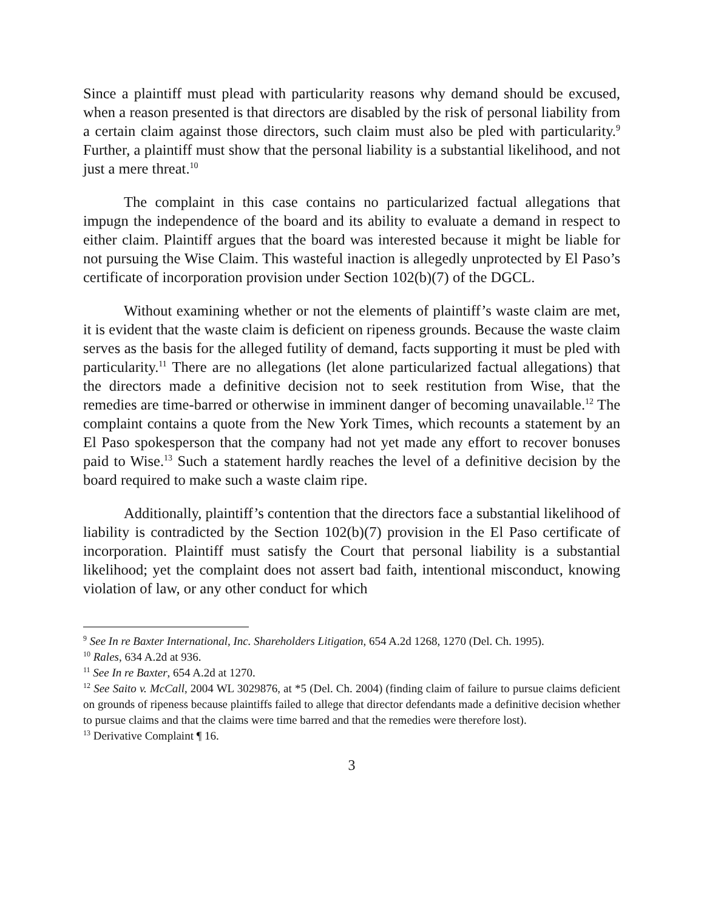Since a plaintiff must plead with particularity reasons why demand should be excused, when a reason presented is that directors are disabled by the risk of personal liability from a certain claim against those directors, such claim must also be pled with particularity.<sup>9</sup> Further, a plaintiff must show that the personal liability is a substantial likelihood, and not just a mere threat.<sup>10</sup>
The complaint in this case contains no particularized factual allegations that impugn the independence of the board and its ability to evaluate a demand in respect to either claim. Plaintiff argues that the board was interested because it might be liable for not pursuing the Wise Claim. This wasteful inaction is allegedly unprotected by El Paso’s certificate of incorporation provision under Section 102(b)(7) of the DGCL.
Without examining whether or not the elements of plaintiff’s waste claim are met, it is evident that the waste claim is deficient on ripeness grounds. Because the waste claim serves as the basis for the alleged futility of demand, facts supporting it must be pled with particularity.<sup>11</sup> There are no allegations (let alone particularized factual allegations) that the directors made a definitive decision not to seek restitution from Wise, that the remedies are time-barred or otherwise in imminent danger of becoming unavailable.<sup>12</sup> The complaint contains a quote from the New York Times, which recounts a statement by an El Paso spokesperson that the company had not yet made any effort to recover bonuses paid to Wise.<sup>13</sup> Such a statement hardly reaches the level of a definitive decision by the board required to make such a waste claim ripe.
Additionally, plaintiff’s contention that the directors face a substantial likelihood of liability is contradicted by the Section 102(b)(7) provision in the El Paso certificate of incorporation. Plaintiff must satisfy the Court that personal liability is a substantial likelihood; yet the complaint does not assert bad faith, intentional misconduct, knowing violation of law, or any other conduct for which
<sup>9</sup> See In re Baxter International, Inc. Shareholders Litigation, 654 A.2d 1268, 1270 (Del. Ch. 1995).
<sup>10</sup> Rales, 634 A.2d at 936.
<sup>11</sup> See In re Baxter, 654 A.2d at 1270.
<sup>12</sup> See Saito v. McCall, 2004 WL 3029876, at *5 (Del. Ch. 2004) (finding claim of failure to pursue claims deficient on grounds of ripeness because plaintiffs failed to allege that director defendants made a definitive decision whether to pursue claims and that the claims were time barred and that the remedies were therefore lost).
<sup>13</sup> Derivative Complaint ¶ 16.
3